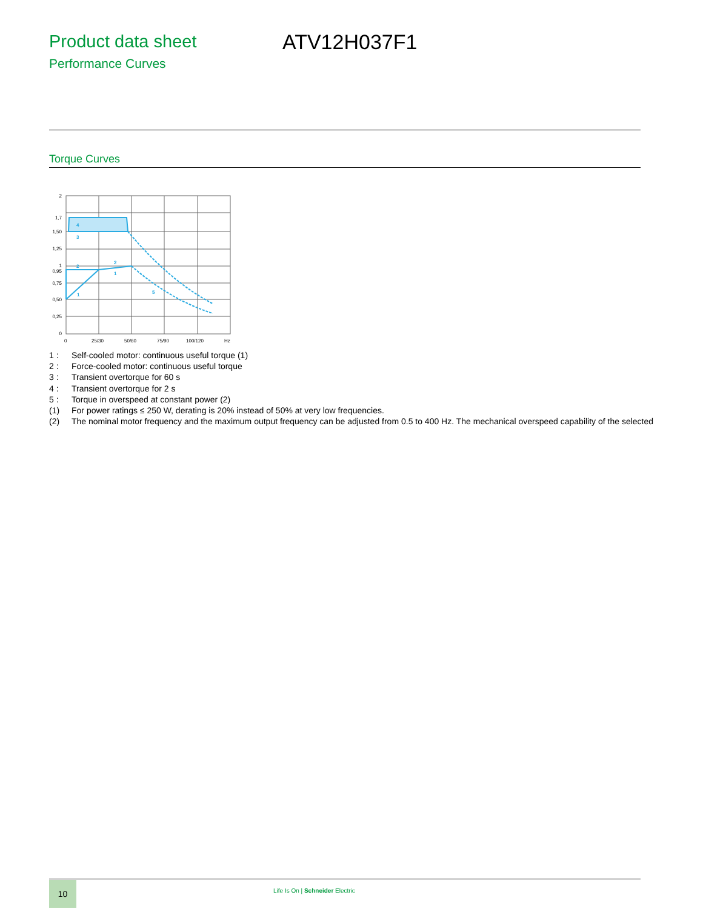Product data sheet ATV12H037F1
Performance Curves
Torque Curves
4
3
2
2
1
1
5
2
1,7
1,50
1,25
1
0,95
0,75
0,50
0,25
0
0
25/30
50/60
75/90
100/120
Hz
1 : Self-cooled motor: continuous useful torque (1)
2 : Force-cooled motor: continuous useful torque
3 : Transient overtorque for 60 s
4 : Transient overtorque for 2 s
5 : Torque in overspeed at constant power (2)
(1) For power ratings ≤ 250 W, derating is 20% instead of 50% at very low frequencies.
(2) The nominal motor frequency and the maximum output frequency can be adjusted from 0.5 to 400 Hz. The mechanical overspeed capability of the selected
10
Life Is On | Schneider Electric